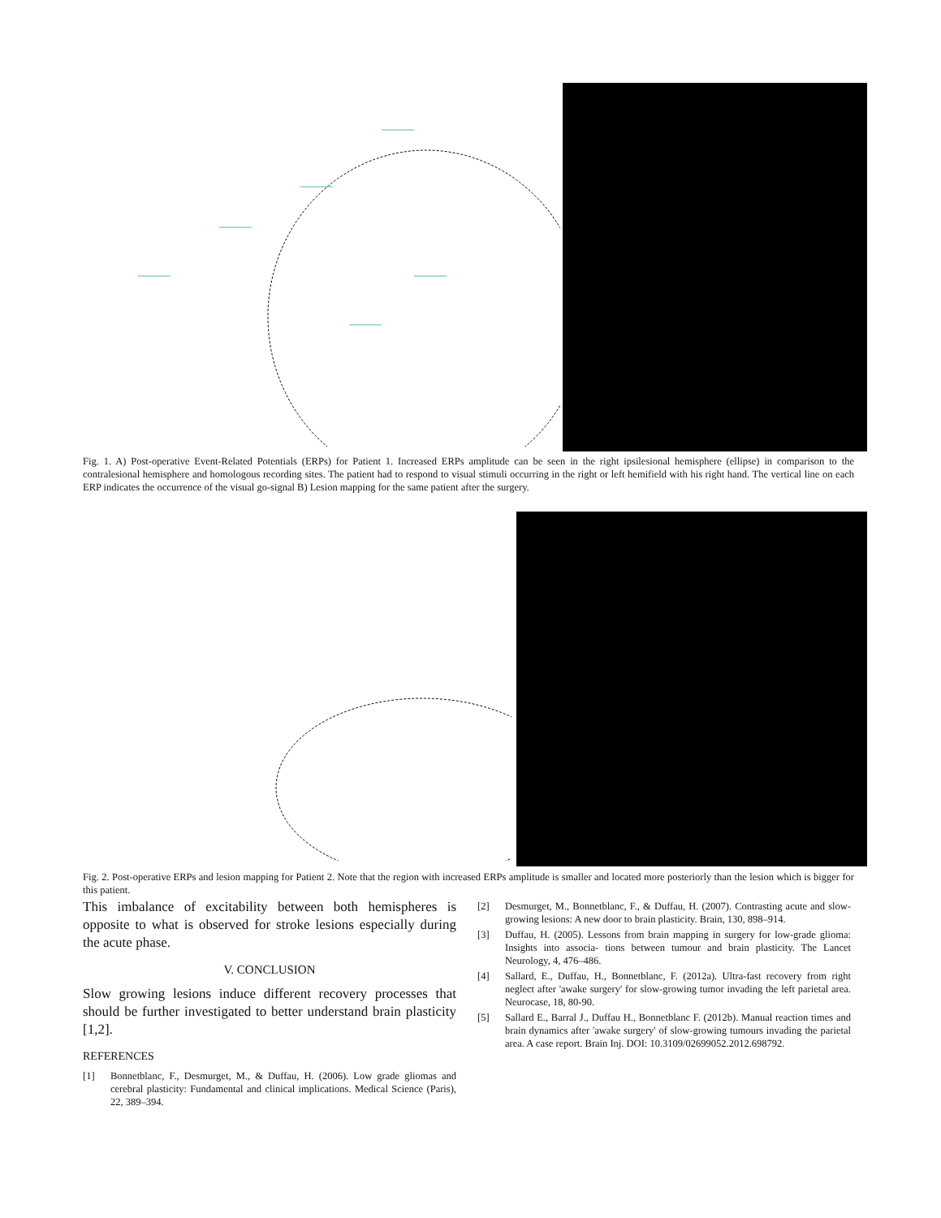Fig. 1. A) Post-operative Event-Related Potentials (ERPs) for Patient 1. Increased ERPs amplitude can be seen in the right ipsilesional hemisphere (ellipse) in comparison to the contralesional hemisphere and homologous recording sites. The patient had to respond to visual stimuli occurring in the right or left hemifield with his right hand. The vertical line on each ERP indicates the occurrence of the visual go-signal B) Lesion mapping for the same patient after the surgery.
Fig. 2. Post-operative ERPs and lesion mapping for Patient 2. Note that the region with increased ERPs amplitude is smaller and located more posteriorly than the lesion which is bigger for this patient.
This imbalance of excitability between both hemispheres is opposite to what is observed for stroke lesions especially during the acute phase.
V. CONCLUSION
Slow growing lesions induce different recovery processes that should be further investigated to better understand brain plasticity [1,2].
REFERENCES
[1] Bonnetblanc, F., Desmurget, M., & Duffau, H. (2006). Low grade gliomas and cerebral plasticity: Fundamental and clinical implications. Medical Science (Paris), 22, 389–394.
[2] Desmurget, M., Bonnetblanc, F., & Duffau, H. (2007). Contrasting acute and slow-growing lesions: A new door to brain plasticity. Brain, 130, 898–914.
[3] Duffau, H. (2005). Lessons from brain mapping in surgery for low-grade glioma: Insights into associa- tions between tumour and brain plasticity. The Lancet Neurology, 4, 476–486.
[4] Sallard, E., Duffau, H., Bonnetblanc, F. (2012a). Ultra-fast recovery from right neglect after 'awake surgery' for slow-growing tumor invading the left parietal area. Neurocase, 18, 80-90.
[5] Sallard E., Barral J., Duffau H., Bonnetblanc F. (2012b). Manual reaction times and brain dynamics after 'awake surgery' of slow-growing tumours invading the parietal area. A case report. Brain Inj. DOI: 10.3109/02699052.2012.698792.